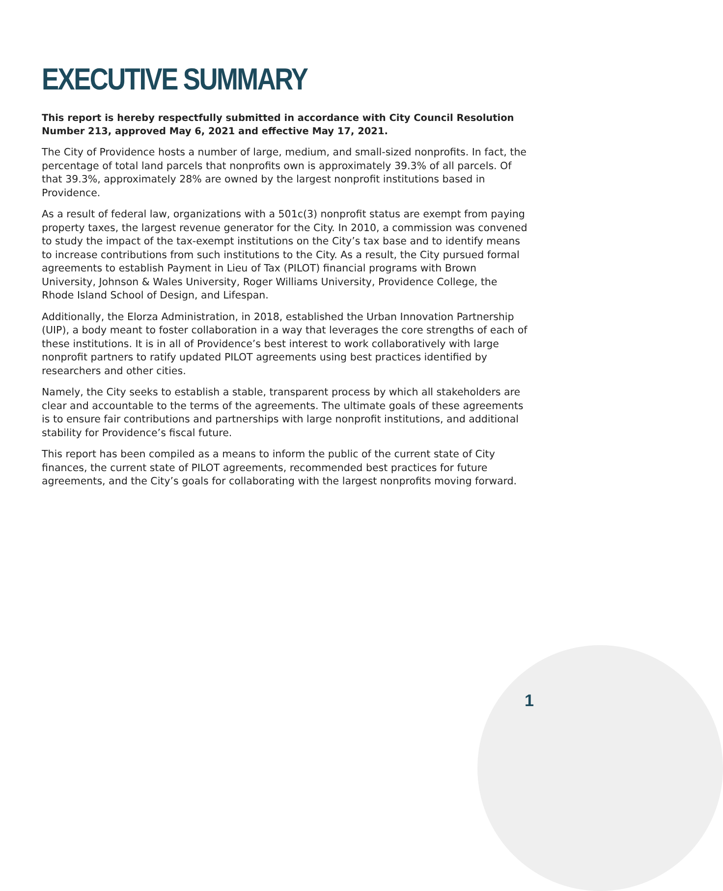EXECUTIVE SUMMARY
This report is hereby respectfully submitted in accordance with City Council Resolution Number 213, approved May 6, 2021 and effective May 17, 2021.
The City of Providence hosts a number of large, medium, and small-sized nonprofits. In fact, the percentage of total land parcels that nonprofits own is approximately 39.3% of all parcels. Of that 39.3%, approximately 28% are owned by the largest nonprofit institutions based in Providence.
As a result of federal law, organizations with a 501c(3) nonprofit status are exempt from paying property taxes, the largest revenue generator for the City. In 2010, a commission was convened to study the impact of the tax-exempt institutions on the City’s tax base and to identify means to increase contributions from such institutions to the City. As a result, the City pursued formal agreements to establish Payment in Lieu of Tax (PILOT) financial programs with Brown University, Johnson & Wales University, Roger Williams University, Providence College, the Rhode Island School of Design, and Lifespan.
Additionally, the Elorza Administration, in 2018, established the Urban Innovation Partnership (UIP), a body meant to foster collaboration in a way that leverages the core strengths of each of these institutions. It is in all of Providence’s best interest to work collaboratively with large nonprofit partners to ratify updated PILOT agreements using best practices identified by researchers and other cities.
Namely, the City seeks to establish a stable, transparent process by which all stakeholders are clear and accountable to the terms of the agreements. The ultimate goals of these agreements is to ensure fair contributions and partnerships with large nonprofit institutions, and additional stability for Providence’s fiscal future.
This report has been compiled as a means to inform the public of the current state of City finances, the current state of PILOT agreements, recommended best practices for future agreements, and the City’s goals for collaborating with the largest nonprofits moving forward.
1